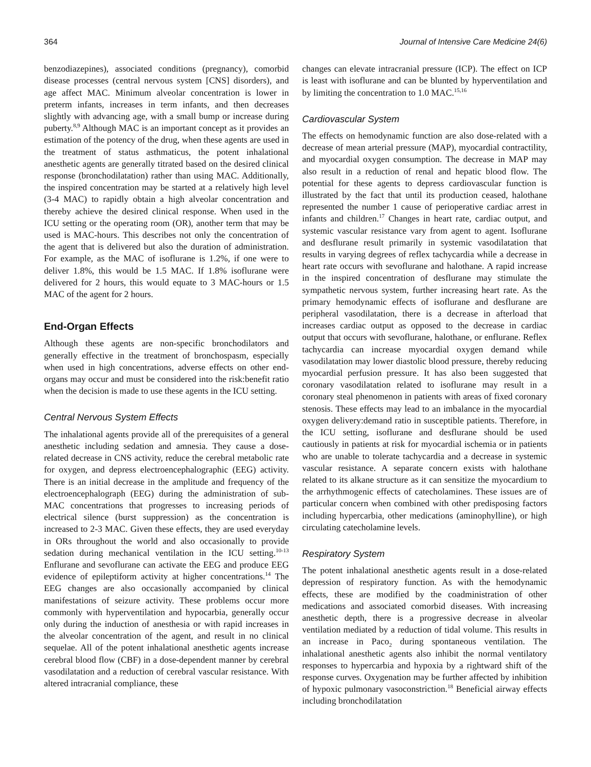364 Journal of Intensive Care Medicine 24(6)
benzodiazepines), associated conditions (pregnancy), comorbid disease processes (central nervous system [CNS] disorders), and age affect MAC. Minimum alveolar concentration is lower in preterm infants, increases in term infants, and then decreases slightly with advancing age, with a small bump or increase during puberty.<sup>8,9</sup> Although MAC is an important concept as it provides an estimation of the potency of the drug, when these agents are used in the treatment of status asthmaticus, the potent inhalational anesthetic agents are generally titrated based on the desired clinical response (bronchodilatation) rather than using MAC. Additionally, the inspired concentration may be started at a relatively high level (3-4 MAC) to rapidly obtain a high alveolar concentration and thereby achieve the desired clinical response. When used in the ICU setting or the operating room (OR), another term that may be used is MAC-hours. This describes not only the concentration of the agent that is delivered but also the duration of administration. For example, as the MAC of isoflurane is 1.2%, if one were to deliver 1.8%, this would be 1.5 MAC. If 1.8% isoflurane were delivered for 2 hours, this would equate to 3 MAC-hours or 1.5 MAC of the agent for 2 hours.
End-Organ Effects
Although these agents are non-specific bronchodilators and generally effective in the treatment of bronchospasm, especially when used in high concentrations, adverse effects on other end-organs may occur and must be considered into the risk:benefit ratio when the decision is made to use these agents in the ICU setting.
Central Nervous System Effects
The inhalational agents provide all of the prerequisites of a general anesthetic including sedation and amnesia. They cause a dose-related decrease in CNS activity, reduce the cerebral metabolic rate for oxygen, and depress electroencephalographic (EEG) activity. There is an initial decrease in the amplitude and frequency of the electroencephalograph (EEG) during the administration of sub-MAC concentrations that progresses to increasing periods of electrical silence (burst suppression) as the concentration is increased to 2-3 MAC. Given these effects, they are used everyday in ORs throughout the world and also occasionally to provide sedation during mechanical ventilation in the ICU setting.<sup>10-13</sup> Enflurane and sevoflurane can activate the EEG and produce EEG evidence of epileptiform activity at higher concentrations.<sup>14</sup> The EEG changes are also occasionally accompanied by clinical manifestations of seizure activity. These problems occur more commonly with hyperventilation and hypocarbia, generally occur only during the induction of anesthesia or with rapid increases in the alveolar concentration of the agent, and result in no clinical sequelae. All of the potent inhalational anesthetic agents increase cerebral blood flow (CBF) in a dose-dependent manner by cerebral vasodilatation and a reduction of cerebral vascular resistance. With altered intracranial compliance, these
changes can elevate intracranial pressure (ICP). The effect on ICP is least with isoflurane and can be blunted by hyperventilation and by limiting the concentration to 1.0 MAC.<sup>15,16</sup>
Cardiovascular System
The effects on hemodynamic function are also dose-related with a decrease of mean arterial pressure (MAP), myocardial contractility, and myocardial oxygen consumption. The decrease in MAP may also result in a reduction of renal and hepatic blood flow. The potential for these agents to depress cardiovascular function is illustrated by the fact that until its production ceased, halothane represented the number 1 cause of perioperative cardiac arrest in infants and children.<sup>17</sup> Changes in heart rate, cardiac output, and systemic vascular resistance vary from agent to agent. Isoflurane and desflurane result primarily in systemic vasodilatation that results in varying degrees of reflex tachycardia while a decrease in heart rate occurs with sevoflurane and halothane. A rapid increase in the inspired concentration of desflurane may stimulate the sympathetic nervous system, further increasing heart rate. As the primary hemodynamic effects of isoflurane and desflurane are peripheral vasodilatation, there is a decrease in afterload that increases cardiac output as opposed to the decrease in cardiac output that occurs with sevoflurane, halothane, or enflurane. Reflex tachycardia can increase myocardial oxygen demand while vasodilatation may lower diastolic blood pressure, thereby reducing myocardial perfusion pressure. It has also been suggested that coronary vasodilatation related to isoflurane may result in a coronary steal phenomenon in patients with areas of fixed coronary stenosis. These effects may lead to an imbalance in the myocardial oxygen delivery:demand ratio in susceptible patients. Therefore, in the ICU setting, isoflurane and desflurane should be used cautiously in patients at risk for myocardial ischemia or in patients who are unable to tolerate tachycardia and a decrease in systemic vascular resistance. A separate concern exists with halothane related to its alkane structure as it can sensitize the myocardium to the arrhythmogenic effects of catecholamines. These issues are of particular concern when combined with other predisposing factors including hypercarbia, other medications (aminophylline), or high circulating catecholamine levels.
Respiratory System
The potent inhalational anesthetic agents result in a dose-related depression of respiratory function. As with the hemodynamic effects, these are modified by the coadministration of other medications and associated comorbid diseases. With increasing anesthetic depth, there is a progressive decrease in alveolar ventilation mediated by a reduction of tidal volume. This results in an increase in Paco<sub>2</sub> during spontaneous ventilation. The inhalational anesthetic agents also inhibit the normal ventilatory responses to hypercarbia and hypoxia by a rightward shift of the response curves. Oxygenation may be further affected by inhibition of hypoxic pulmonary vasoconstriction.<sup>18</sup> Beneficial airway effects including bronchodilatation